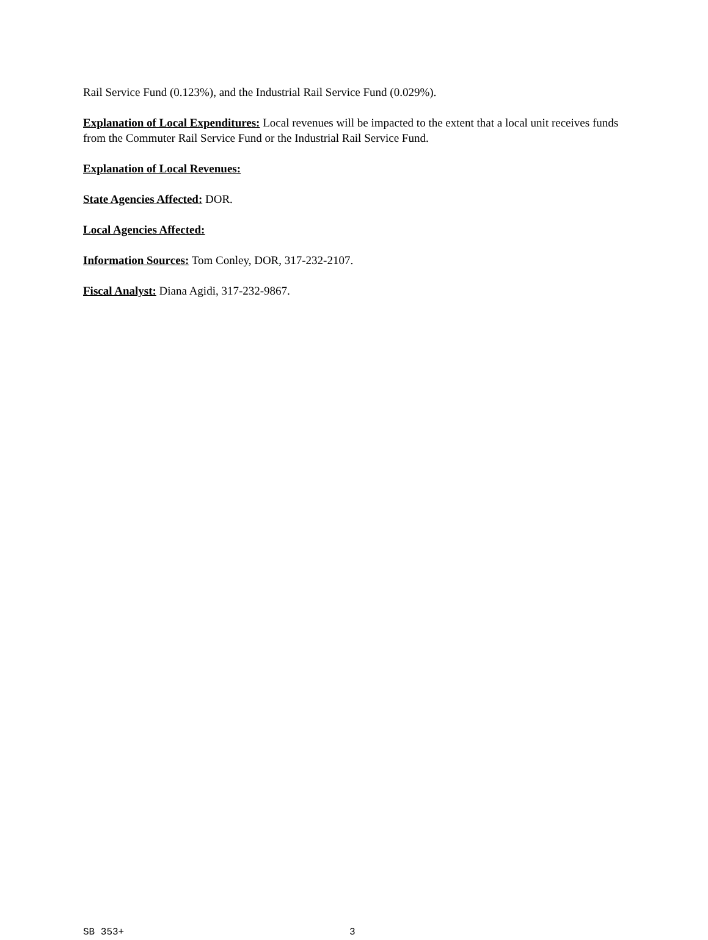Rail Service Fund (0.123%), and the Industrial Rail Service Fund (0.029%).
Explanation of Local Expenditures: Local revenues will be impacted to the extent that a local unit receives funds from the Commuter Rail Service Fund or the Industrial Rail Service Fund.
Explanation of Local Revenues:
State Agencies Affected: DOR.
Local Agencies Affected:
Information Sources: Tom Conley, DOR, 317-232-2107.
Fiscal Analyst: Diana Agidi, 317-232-9867.
SB 353+ 3